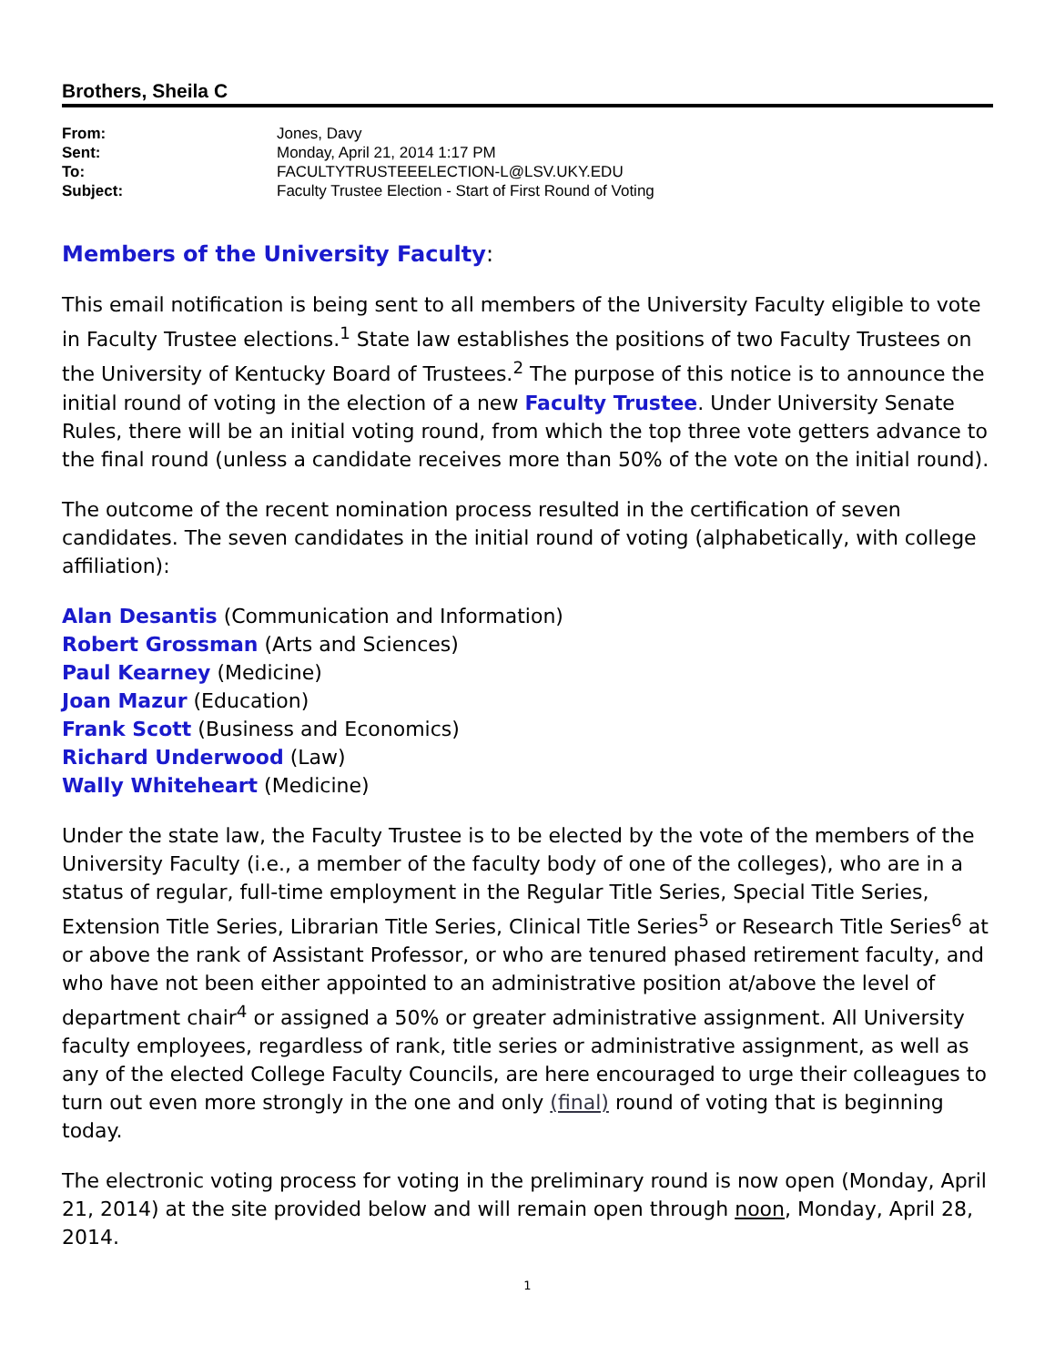Brothers, Sheila C
| From: | Jones, Davy |
| Sent: | Monday, April 21, 2014 1:17 PM |
| To: | FACULTYTRUSTEEELECTION-L@LSV.UKY.EDU |
| Subject: | Faculty Trustee Election - Start of First Round of Voting |
Members of the University Faculty:
This email notification is being sent to all members of the University Faculty eligible to vote in Faculty Trustee elections.<sup>1</sup> State law establishes the positions of two Faculty Trustees on the University of Kentucky Board of Trustees.<sup>2</sup> The purpose of this notice is to announce the initial round of voting in the election of a new Faculty Trustee. Under University Senate Rules, there will be an initial voting round, from which the top three vote getters advance to the final round (unless a candidate receives more than 50% of the vote on the initial round).
The outcome of the recent nomination process resulted in the certification of seven candidates. The seven candidates in the initial round of voting (alphabetically, with college affiliation):
Alan Desantis (Communication and Information)
Robert Grossman (Arts and Sciences)
Paul Kearney (Medicine)
Joan Mazur (Education)
Frank Scott (Business and Economics)
Richard Underwood (Law)
Wally Whiteheart (Medicine)
Under the state law, the Faculty Trustee is to be elected by the vote of the members of the University Faculty (i.e., a member of the faculty body of one of the colleges), who are in a status of regular, full-time employment in the Regular Title Series, Special Title Series, Extension Title Series, Librarian Title Series, Clinical Title Series<sup>5</sup> or Research Title Series<sup>6</sup> at or above the rank of Assistant Professor, or who are tenured phased retirement faculty, and who have not been either appointed to an administrative position at/above the level of department chair<sup>4</sup> or assigned a 50% or greater administrative assignment. All University faculty employees, regardless of rank, title series or administrative assignment, as well as any of the elected College Faculty Councils, are here encouraged to urge their colleagues to turn out even more strongly in the one and only (final) round of voting that is beginning today.
The electronic voting process for voting in the preliminary round is now open (Monday, April 21, 2014) at the site provided below and will remain open through noon, Monday, April 28, 2014.
1